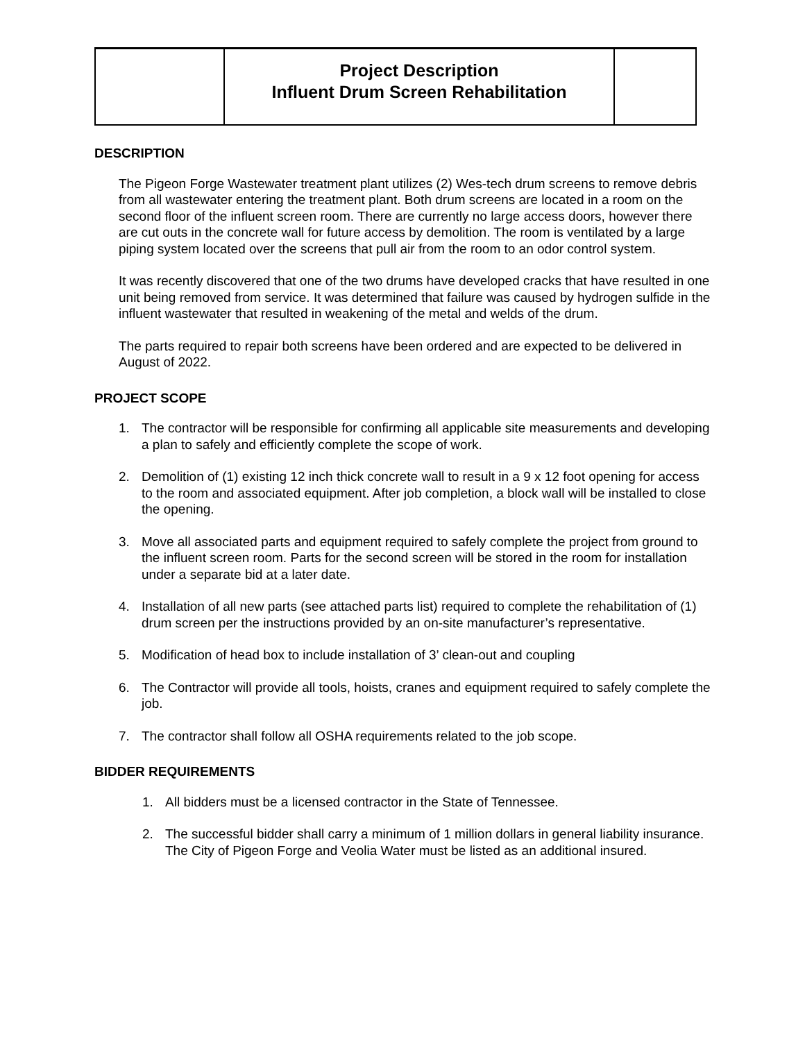| | Project Description Influent Drum Screen Rehabilitation | |
DESCRIPTION
The Pigeon Forge Wastewater treatment plant utilizes (2) Wes-tech drum screens to remove debris from all wastewater entering the treatment plant. Both drum screens are located in a room on the second floor of the influent screen room. There are currently no large access doors, however there are cut outs in the concrete wall for future access by demolition. The room is ventilated by a large piping system located over the screens that pull air from the room to an odor control system.
It was recently discovered that one of the two drums have developed cracks that have resulted in one unit being removed from service. It was determined that failure was caused by hydrogen sulfide in the influent wastewater that resulted in weakening of the metal and welds of the drum.
The parts required to repair both screens have been ordered and are expected to be delivered in August of 2022.
PROJECT SCOPE
1. The contractor will be responsible for confirming all applicable site measurements and developing a plan to safely and efficiently complete the scope of work.
2. Demolition of (1) existing 12 inch thick concrete wall to result in a 9 x 12 foot opening for access to the room and associated equipment. After job completion, a block wall will be installed to close the opening.
3. Move all associated parts and equipment required to safely complete the project from ground to the influent screen room. Parts for the second screen will be stored in the room for installation under a separate bid at a later date.
4. Installation of all new parts (see attached parts list) required to complete the rehabilitation of (1) drum screen per the instructions provided by an on-site manufacturer’s representative.
5. Modification of head box to include installation of 3’ clean-out and coupling
6. The Contractor will provide all tools, hoists, cranes and equipment required to safely complete the job.
7. The contractor shall follow all OSHA requirements related to the job scope.
BIDDER REQUIREMENTS
1. All bidders must be a licensed contractor in the State of Tennessee.
2. The successful bidder shall carry a minimum of 1 million dollars in general liability insurance. The City of Pigeon Forge and Veolia Water must be listed as an additional insured.